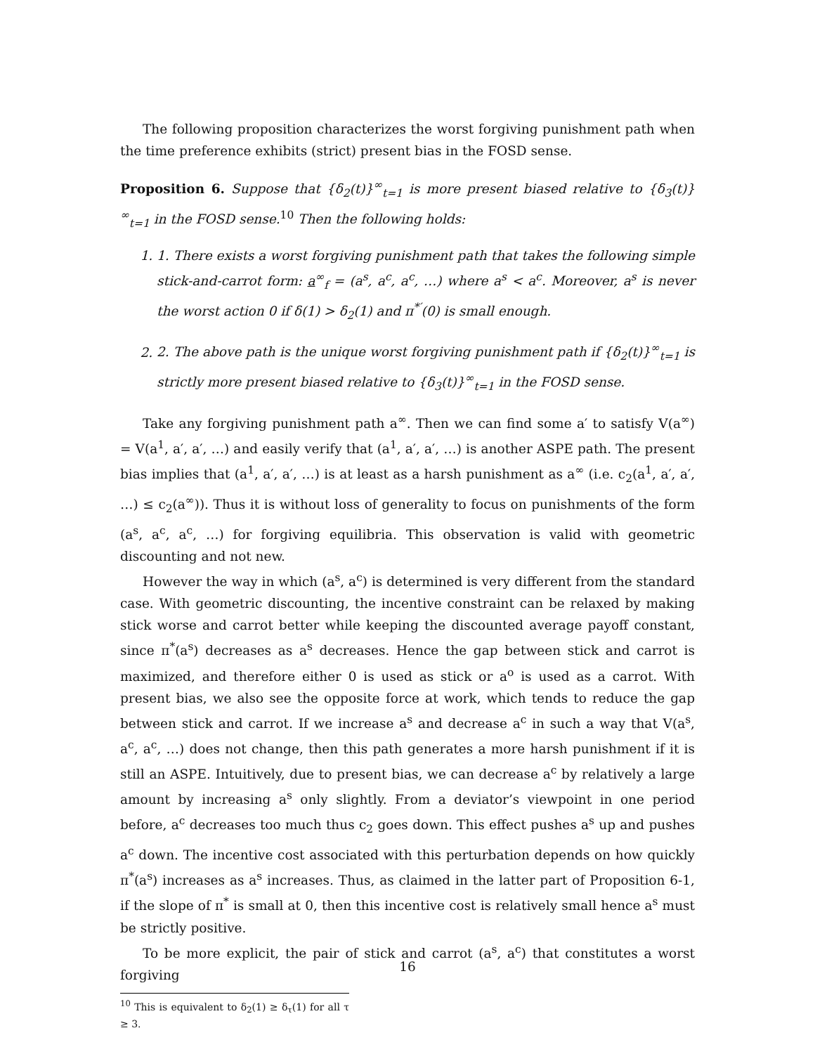The following proposition characterizes the worst forgiving punishment path when the time preference exhibits (strict) present bias in the FOSD sense.
Proposition 6. Suppose that {δ<sub>2</sub>(t)}<sup>∞</sup><sub>t=1</sub> is more present biased relative to {δ<sub>3</sub>(t)}<sup>∞</sup><sub>t=1</sub> in the FOSD sense.<sup>10</sup> Then the following holds:
1. 1. There exists a worst forgiving punishment path that takes the following simple stick-and-carrot form: a<sup>∞</sup><sub>f</sub> = (a<sup>s</sup>, a<sup>c</sup>, a<sup>c</sup>, …) where a<sup>s</sup> < a<sup>c</sup>. Moreover, a<sup>s</sup> is never the worst action 0 if δ(1) > δ<sub>2</sub>(1) and π<sup>*′</sup>(0) is small enough.
2. 2. The above path is the unique worst forgiving punishment path if {δ<sub>2</sub>(t)}<sup>∞</sup><sub>t=1</sub> is strictly more present biased relative to {δ<sub>3</sub>(t)}<sup>∞</sup><sub>t=1</sub> in the FOSD sense.
Take any forgiving punishment path a<sup>∞</sup>. Then we can find some a′ to satisfy V(a<sup>∞</sup>) = V(a<sup>1</sup>, a′, a′, …) and easily verify that (a<sup>1</sup>, a′, a′, …) is another ASPE path. The present bias implies that (a<sup>1</sup>, a′, a′, …) is at least as a harsh punishment as a<sup>∞</sup> (i.e. c<sub>2</sub>(a<sup>1</sup>, a′, a′, …) ≤ c<sub>2</sub>(a<sup>∞</sup>)). Thus it is without loss of generality to focus on punishments of the form (a<sup>s</sup>, a<sup>c</sup>, a<sup>c</sup>, …) for forgiving equilibria. This observation is valid with geometric discounting and not new.
However the way in which (a<sup>s</sup>, a<sup>c</sup>) is determined is very different from the standard case. With geometric discounting, the incentive constraint can be relaxed by making stick worse and carrot better while keeping the discounted average payoff constant, since π<sup>*</sup>(a<sup>s</sup>) decreases as a<sup>s</sup> decreases. Hence the gap between stick and carrot is maximized, and therefore either 0 is used as stick or a<sup>o</sup> is used as a carrot. With present bias, we also see the opposite force at work, which tends to reduce the gap between stick and carrot. If we increase a<sup>s</sup> and decrease a<sup>c</sup> in such a way that V(a<sup>s</sup>, a<sup>c</sup>, a<sup>c</sup>, …) does not change, then this path generates a more harsh punishment if it is still an ASPE. Intuitively, due to present bias, we can decrease a<sup>c</sup> by relatively a large amount by increasing a<sup>s</sup> only slightly. From a deviator’s viewpoint in one period before, a<sup>c</sup> decreases too much thus c<sub>2</sub> goes down. This effect pushes a<sup>s</sup> up and pushes a<sup>c</sup> down. The incentive cost associated with this perturbation depends on how quickly π<sup>*</sup>(a<sup>s</sup>) increases as a<sup>s</sup> increases. Thus, as claimed in the latter part of Proposition 6-1, if the slope of π<sup>*</sup> is small at 0, then this incentive cost is relatively small hence a<sup>s</sup> must be strictly positive.
To be more explicit, the pair of stick and carrot (a<sup>s</sup>, a<sup>c</sup>) that constitutes a worst forgiving
<sup>10</sup> This is equivalent to δ<sub>2</sub>(1) ≥ δ<sub>τ</sub>(1) for all τ ≥ 3.
16